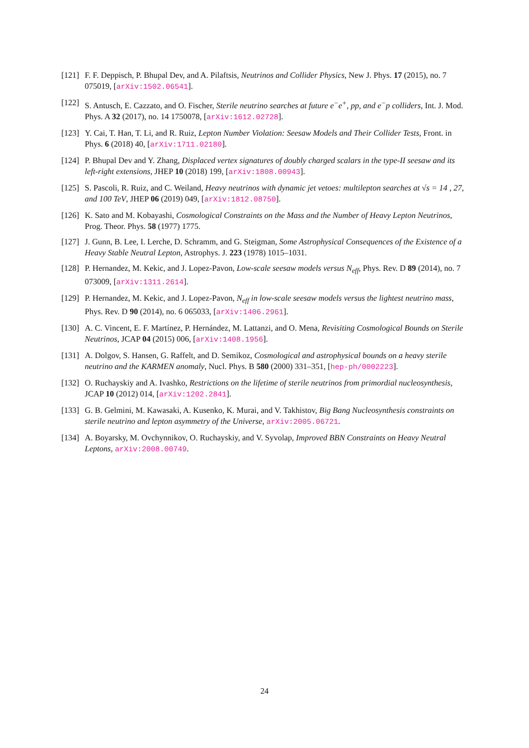[121] F. F. Deppisch, P. Bhupal Dev, and A. Pilaftsis, Neutrinos and Collider Physics, New J. Phys. 17 (2015), no. 7 075019, [arXiv:1502.06541].
[122] S. Antusch, E. Cazzato, and O. Fischer, Sterile neutrino searches at future e<sup>−</sup>e<sup>+</sup>, pp, and e<sup>−</sup>p colliders, Int. J. Mod. Phys. A 32 (2017), no. 14 1750078, [arXiv:1612.02728].
[123] Y. Cai, T. Han, T. Li, and R. Ruiz, Lepton Number Violation: Seesaw Models and Their Collider Tests, Front. in Phys. 6 (2018) 40, [arXiv:1711.02180].
[124] P. Bhupal Dev and Y. Zhang, Displaced vertex signatures of doubly charged scalars in the type-II seesaw and its left-right extensions, JHEP 10 (2018) 199, [arXiv:1808.00943].
[125] S. Pascoli, R. Ruiz, and C. Weiland, Heavy neutrinos with dynamic jet vetoes: multilepton searches at √s = 14 , 27, and 100 TeV, JHEP 06 (2019) 049, [arXiv:1812.08750].
[126] K. Sato and M. Kobayashi, Cosmological Constraints on the Mass and the Number of Heavy Lepton Neutrinos, Prog. Theor. Phys. 58 (1977) 1775.
[127] J. Gunn, B. Lee, I. Lerche, D. Schramm, and G. Steigman, Some Astrophysical Consequences of the Existence of a Heavy Stable Neutral Lepton, Astrophys. J. 223 (1978) 1015–1031.
[128] P. Hernandez, M. Kekic, and J. Lopez-Pavon, Low-scale seesaw models versus N<sub>eff</sub>, Phys. Rev. D 89 (2014), no. 7 073009, [arXiv:1311.2614].
[129] P. Hernandez, M. Kekic, and J. Lopez-Pavon, N<sub>eff</sub> in low-scale seesaw models versus the lightest neutrino mass, Phys. Rev. D 90 (2014), no. 6 065033, [arXiv:1406.2961].
[130] A. C. Vincent, E. F. Martínez, P. Hernández, M. Lattanzi, and O. Mena, Revisiting Cosmological Bounds on Sterile Neutrinos, JCAP 04 (2015) 006, [arXiv:1408.1956].
[131] A. Dolgov, S. Hansen, G. Raffelt, and D. Semikoz, Cosmological and astrophysical bounds on a heavy sterile neutrino and the KARMEN anomaly, Nucl. Phys. B 580 (2000) 331–351, [hep-ph/0002223].
[132] O. Ruchayskiy and A. Ivashko, Restrictions on the lifetime of sterile neutrinos from primordial nucleosynthesis, JCAP 10 (2012) 014, [arXiv:1202.2841].
[133] G. B. Gelmini, M. Kawasaki, A. Kusenko, K. Murai, and V. Takhistov, Big Bang Nucleosynthesis constraints on sterile neutrino and lepton asymmetry of the Universe, arXiv:2005.06721.
[134] A. Boyarsky, M. Ovchynnikov, O. Ruchayskiy, and V. Syvolap, Improved BBN Constraints on Heavy Neutral Leptons, arXiv:2008.00749.
24